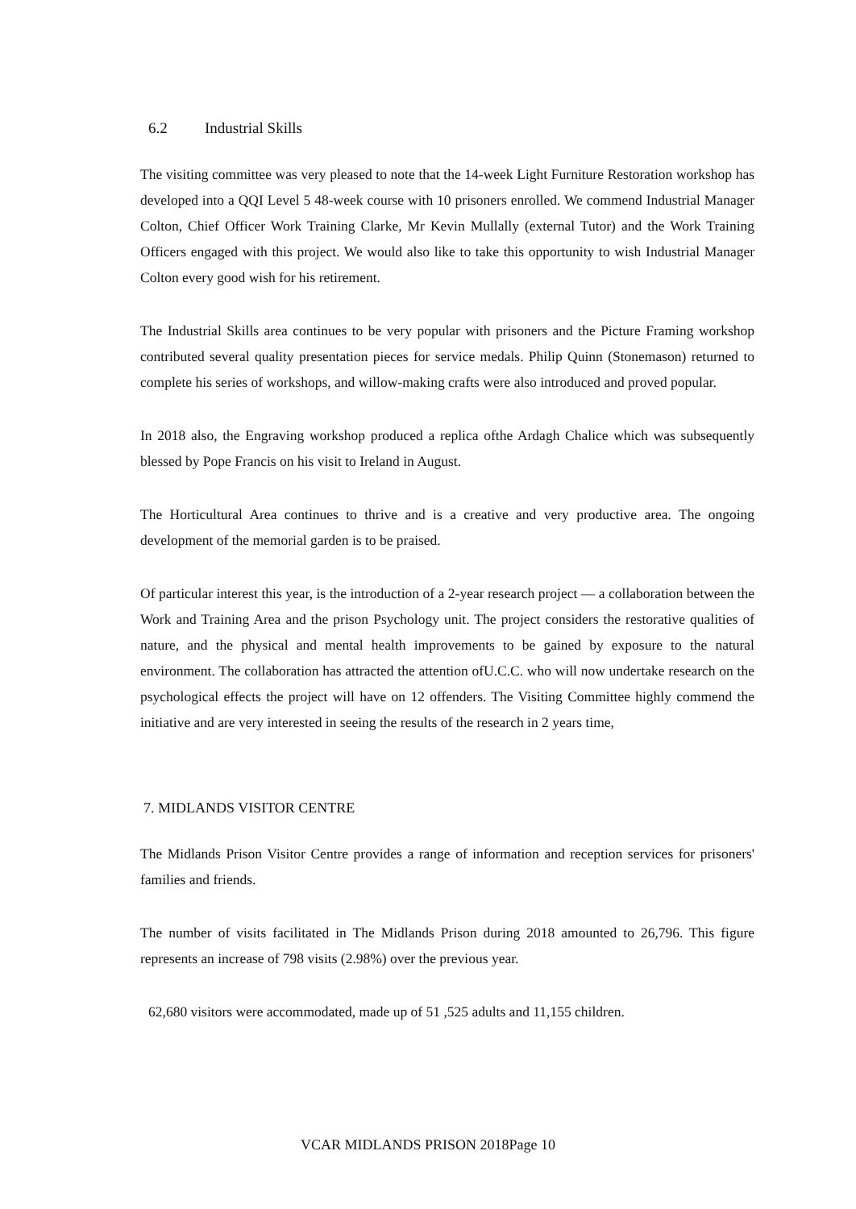6.2 Industrial Skills
The visiting committee was very pleased to note that the 14-week Light Furniture Restoration workshop has developed into a QQI Level 5 48-week course with 10 prisoners enrolled. We commend Industrial Manager Colton, Chief Officer Work Training Clarke, Mr Kevin Mullally (external Tutor) and the Work Training Officers engaged with this project. We would also like to take this opportunity to wish Industrial Manager Colton every good wish for his retirement.
The Industrial Skills area continues to be very popular with prisoners and the Picture Framing workshop contributed several quality presentation pieces for service medals. Philip Quinn (Stonemason) returned to complete his series of workshops, and willow-making crafts were also introduced and proved popular.
In 2018 also, the Engraving workshop produced a replica ofthe Ardagh Chalice which was subsequently blessed by Pope Francis on his visit to Ireland in August.
The Horticultural Area continues to thrive and is a creative and very productive area. The ongoing development of the memorial garden is to be praised.
Of particular interest this year, is the introduction of a 2-year research project — a collaboration between the Work and Training Area and the prison Psychology unit. The project considers the restorative qualities of nature, and the physical and mental health improvements to be gained by exposure to the natural environment. The collaboration has attracted the attention ofU.C.C. who will now undertake research on the psychological effects the project will have on 12 offenders. The Visiting Committee highly commend the initiative and are very interested in seeing the results of the research in 2 years time,
7. MIDLANDS VISITOR CENTRE
The Midlands Prison Visitor Centre provides a range of information and reception services for prisoners' families and friends.
The number of visits facilitated in The Midlands Prison during 2018 amounted to 26,796. This figure represents an increase of 798 visits (2.98%) over the previous year.
62,680 visitors were accommodated, made up of 51 ,525 adults and 11,155 children.
VCAR MIDLANDS PRISON 2018Page 10